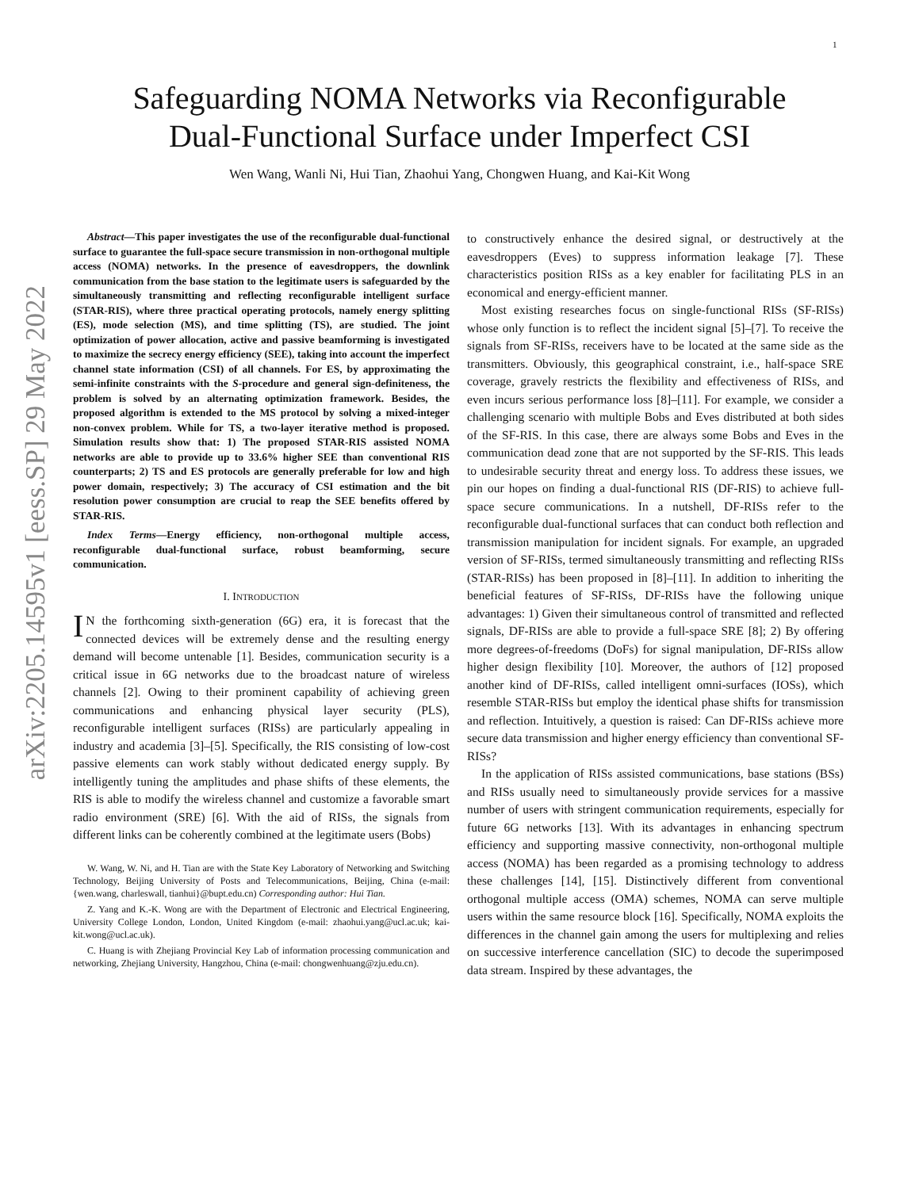1
arXiv:2205.14595v1 [eess.SP] 29 May 2022
Safeguarding NOMA Networks via Reconfigurable
Dual-Functional Surface under Imperfect CSI
Wen Wang, Wanli Ni, Hui Tian, Zhaohui Yang, Chongwen Huang, and Kai-Kit Wong
Abstract—This paper investigates the use of the reconfigurable dual-functional surface to guarantee the full-space secure transmission in non-orthogonal multiple access (NOMA) networks. In the presence of eavesdroppers, the downlink communication from the base station to the legitimate users is safeguarded by the simultaneously transmitting and reflecting reconfigurable intelligent surface (STAR-RIS), where three practical operating protocols, namely energy splitting (ES), mode selection (MS), and time splitting (TS), are studied. The joint optimization of power allocation, active and passive beamforming is investigated to maximize the secrecy energy efficiency (SEE), taking into account the imperfect channel state information (CSI) of all channels. For ES, by approximating the semi-infinite constraints with the S-procedure and general sign-definiteness, the problem is solved by an alternating optimization framework. Besides, the proposed algorithm is extended to the MS protocol by solving a mixed-integer non-convex problem. While for TS, a two-layer iterative method is proposed. Simulation results show that: 1) The proposed STAR-RIS assisted NOMA networks are able to provide up to 33.6% higher SEE than conventional RIS counterparts; 2) TS and ES protocols are generally preferable for low and high power domain, respectively; 3) The accuracy of CSI estimation and the bit resolution power consumption are crucial to reap the SEE benefits offered by STAR-RIS.
Index Terms—Energy efficiency, non-orthogonal multiple access, reconfigurable dual-functional surface, robust beamforming, secure communication.
I. INTRODUCTION
IN the forthcoming sixth-generation (6G) era, it is forecast that the connected devices will be extremely dense and the resulting energy demand will become untenable [1]. Besides, communication security is a critical issue in 6G networks due to the broadcast nature of wireless channels [2]. Owing to their prominent capability of achieving green communications and enhancing physical layer security (PLS), reconfigurable intelligent surfaces (RISs) are particularly appealing in industry and academia [3]–[5]. Specifically, the RIS consisting of low-cost passive elements can work stably without dedicated energy supply. By intelligently tuning the amplitudes and phase shifts of these elements, the RIS is able to modify the wireless channel and customize a favorable smart radio environment (SRE) [6]. With the aid of RISs, the signals from different links can be coherently combined at the legitimate users (Bobs)
W. Wang, W. Ni, and H. Tian are with the State Key Laboratory of Networking and Switching Technology, Beijing University of Posts and Telecommunications, Beijing, China (e-mail: {wen.wang, charleswall, tianhui}@bupt.edu.cn) Corresponding author: Hui Tian.
Z. Yang and K.-K. Wong are with the Department of Electronic and Electrical Engineering, University College London, London, United Kingdom (e-mail: zhaohui.yang@ucl.ac.uk; kai-kit.wong@ucl.ac.uk).
C. Huang is with Zhejiang Provincial Key Lab of information processing communication and networking, Zhejiang University, Hangzhou, China (e-mail: chongwenhuang@zju.edu.cn).
to constructively enhance the desired signal, or destructively at the eavesdroppers (Eves) to suppress information leakage [7]. These characteristics position RISs as a key enabler for facilitating PLS in an economical and energy-efficient manner.
Most existing researches focus on single-functional RISs (SF-RISs) whose only function is to reflect the incident signal [5]–[7]. To receive the signals from SF-RISs, receivers have to be located at the same side as the transmitters. Obviously, this geographical constraint, i.e., half-space SRE coverage, gravely restricts the flexibility and effectiveness of RISs, and even incurs serious performance loss [8]–[11]. For example, we consider a challenging scenario with multiple Bobs and Eves distributed at both sides of the SF-RIS. In this case, there are always some Bobs and Eves in the communication dead zone that are not supported by the SF-RIS. This leads to undesirable security threat and energy loss. To address these issues, we pin our hopes on finding a dual-functional RIS (DF-RIS) to achieve full-space secure communications. In a nutshell, DF-RISs refer to the reconfigurable dual-functional surfaces that can conduct both reflection and transmission manipulation for incident signals. For example, an upgraded version of SF-RISs, termed simultaneously transmitting and reflecting RISs (STAR-RISs) has been proposed in [8]–[11]. In addition to inheriting the beneficial features of SF-RISs, DF-RISs have the following unique advantages: 1) Given their simultaneous control of transmitted and reflected signals, DF-RISs are able to provide a full-space SRE [8]; 2) By offering more degrees-of-freedoms (DoFs) for signal manipulation, DF-RISs allow higher design flexibility [10]. Moreover, the authors of [12] proposed another kind of DF-RISs, called intelligent omni-surfaces (IOSs), which resemble STAR-RISs but employ the identical phase shifts for transmission and reflection. Intuitively, a question is raised: Can DF-RISs achieve more secure data transmission and higher energy efficiency than conventional SF-RISs?
In the application of RISs assisted communications, base stations (BSs) and RISs usually need to simultaneously provide services for a massive number of users with stringent communication requirements, especially for future 6G networks [13]. With its advantages in enhancing spectrum efficiency and supporting massive connectivity, non-orthogonal multiple access (NOMA) has been regarded as a promising technology to address these challenges [14], [15]. Distinctively different from conventional orthogonal multiple access (OMA) schemes, NOMA can serve multiple users within the same resource block [16]. Specifically, NOMA exploits the differences in the channel gain among the users for multiplexing and relies on successive interference cancellation (SIC) to decode the superimposed data stream. Inspired by these advantages, the